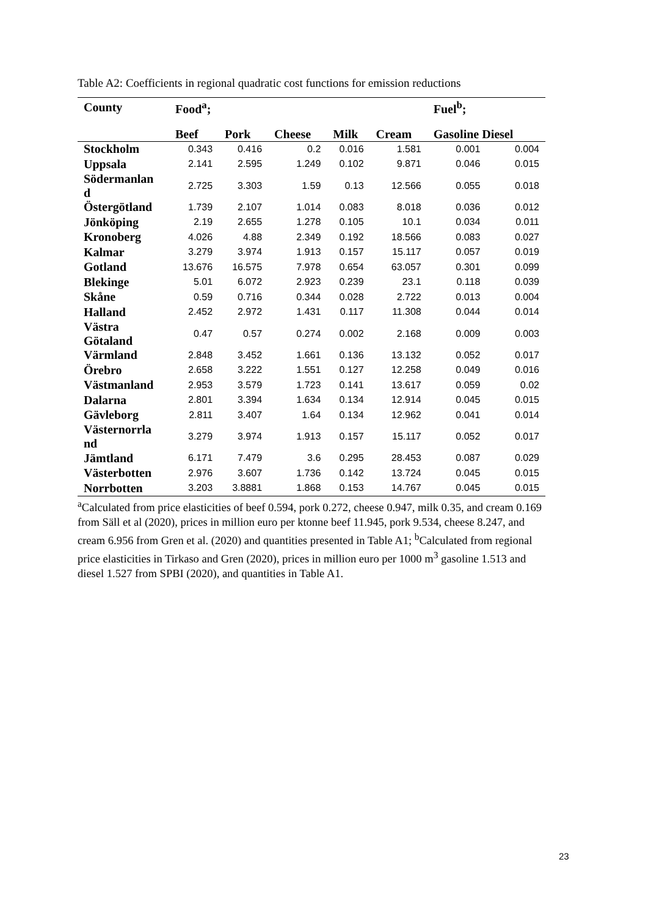Table A2: Coefficients in regional quadratic cost functions for emission reductions
| County | Food<sup>a</sup>; | | | | | Fuel<sup>b</sup>; | |
| --- | --- | --- | --- | --- | --- | --- | --- |
| | Beef | Pork | Cheese | Milk | Cream | Gasoline Diesel | |
| Stockholm | 0.343 | 0.416 | 0.2 | 0.016 | 1.581 | 0.001 | 0.004 |
| Uppsala | 2.141 | 2.595 | 1.249 | 0.102 | 9.871 | 0.046 | 0.015 |
| Södermanlan d | 2.725 | 3.303 | 1.59 | 0.13 | 12.566 | 0.055 | 0.018 |
| Östergötland | 1.739 | 2.107 | 1.014 | 0.083 | 8.018 | 0.036 | 0.012 |
| Jönköping | 2.19 | 2.655 | 1.278 | 0.105 | 10.1 | 0.034 | 0.011 |
| Kronoberg | 4.026 | 4.88 | 2.349 | 0.192 | 18.566 | 0.083 | 0.027 |
| Kalmar | 3.279 | 3.974 | 1.913 | 0.157 | 15.117 | 0.057 | 0.019 |
| Gotland | 13.676 | 16.575 | 7.978 | 0.654 | 63.057 | 0.301 | 0.099 |
| Blekinge | 5.01 | 6.072 | 2.923 | 0.239 | 23.1 | 0.118 | 0.039 |
| Skåne | 0.59 | 0.716 | 0.344 | 0.028 | 2.722 | 0.013 | 0.004 |
| Halland | 2.452 | 2.972 | 1.431 | 0.117 | 11.308 | 0.044 | 0.014 |
| Västra Götaland | 0.47 | 0.57 | 0.274 | 0.002 | 2.168 | 0.009 | 0.003 |
| Värmland | 2.848 | 3.452 | 1.661 | 0.136 | 13.132 | 0.052 | 0.017 |
| Örebro | 2.658 | 3.222 | 1.551 | 0.127 | 12.258 | 0.049 | 0.016 |
| Västmanland | 2.953 | 3.579 | 1.723 | 0.141 | 13.617 | 0.059 | 0.02 |
| Dalarna | 2.801 | 3.394 | 1.634 | 0.134 | 12.914 | 0.045 | 0.015 |
| Gävleborg | 2.811 | 3.407 | 1.64 | 0.134 | 12.962 | 0.041 | 0.014 |
| Västernorrla nd | 3.279 | 3.974 | 1.913 | 0.157 | 15.117 | 0.052 | 0.017 |
| Jämtland | 6.171 | 7.479 | 3.6 | 0.295 | 28.453 | 0.087 | 0.029 |
| Västerbotten | 2.976 | 3.607 | 1.736 | 0.142 | 13.724 | 0.045 | 0.015 |
| Norrbotten | 3.203 | 3.8881 | 1.868 | 0.153 | 14.767 | 0.045 | 0.015 |
<sup>a</sup> Calculated from price elasticities of beef 0.594, pork 0.272, cheese 0.947, milk 0.35, and cream 0.169 from Säll et al (2020), prices in million euro per ktonne beef 11.945, pork 9.534, cheese 8.247, and cream 6.956 from Gren et al. (2020) and quantities presented in Table A1; <sup>b</sup>Calculated from regional price elasticities in Tirkaso and Gren (2020), prices in million euro per 1000 m<sup>3</sup> gasoline 1.513 and diesel 1.527 from SPBI (2020), and quantities in Table A1.
23